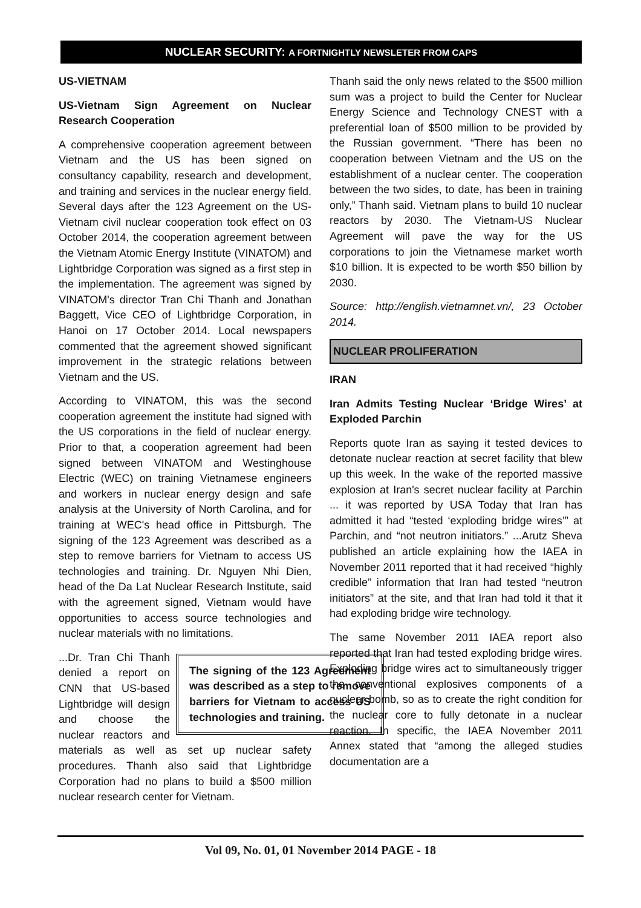NUCLEAR SECURITY: A FORTNIGHTLY NEWSLETER FROM CAPS
US-VIETNAM
US-Vietnam Sign Agreement on Nuclear Research Cooperation
A comprehensive cooperation agreement between Vietnam and the US has been signed on consultancy capability, research and development, and training and services in the nuclear energy field. Several days after the 123 Agreement on the US-Vietnam civil nuclear cooperation took effect on 03 October 2014, the cooperation agreement between the Vietnam Atomic Energy Institute (VINATOM) and Lightbridge Corporation was signed as a first step in the implementation. The agreement was signed by VINATOM's director Tran Chi Thanh and Jonathan Baggett, Vice CEO of Lightbridge Corporation, in Hanoi on 17 October 2014. Local newspapers commented that the agreement showed significant improvement in the strategic relations between Vietnam and the US.
According to VINATOM, this was the second cooperation agreement the institute had signed with the US corporations in the field of nuclear energy. Prior to that, a cooperation agreement had been signed between VINATOM and Westinghouse Electric (WEC) on training Vietnamese engineers and workers in nuclear energy design and safe analysis at the University of North Carolina, and for training at WEC's head office in Pittsburgh. The signing of the 123 Agreement was described as a step to remove barriers for Vietnam to access US technologies and training. Dr. Nguyen Nhi Dien, head of the Da Lat Nuclear Research Institute, said with the agreement signed, Vietnam would have opportunities to access source technologies and nuclear materials with no limitations.
The signing of the 123 Agreement was described as a step to remove barriers for Vietnam to access US technologies and training.
...Dr. Tran Chi Thanh denied a report on CNN that US-based Lightbridge will design and choose the nuclear reactors and materials as well as set up nuclear safety procedures. Thanh also said that Lightbridge Corporation had no plans to build a $500 million nuclear research center for Vietnam.
Thanh said the only news related to the $500 million sum was a project to build the Center for Nuclear Energy Science and Technology CNEST with a preferential loan of $500 million to be provided by the Russian government. “There has been no cooperation between Vietnam and the US on the establishment of a nuclear center. The cooperation between the two sides, to date, has been in training only,” Thanh said. Vietnam plans to build 10 nuclear reactors by 2030. The Vietnam-US Nuclear Agreement will pave the way for the US corporations to join the Vietnamese market worth $10 billion. It is expected to be worth $50 billion by 2030.
Source: http://english.vietnamnet.vn/, 23 October 2014.
NUCLEAR PROLIFERATION
IRAN
Iran Admits Testing Nuclear ‘Bridge Wires’ at Exploded Parchin
Reports quote Iran as saying it tested devices to detonate nuclear reaction at secret facility that blew up this week. In the wake of the reported massive explosion at Iran's secret nuclear facility at Parchin ... it was reported by USA Today that Iran has admitted it had “tested ‘exploding bridge wires’” at Parchin, and “not neutron initiators.” ...Arutz Sheva published an article explaining how the IAEA in November 2011 reported that it had received “highly credible” information that Iran had tested “neutron initiators” at the site, and that Iran had told it that it had exploding bridge wire technology.
The same November 2011 IAEA report also reported that Iran had tested exploding bridge wires. Exploding bridge wires act to simultaneously trigger the conventional explosives components of a nuclear bomb, so as to create the right condition for the nuclear core to fully detonate in a nuclear reaction. In specific, the IAEA November 2011 Annex stated that “among the alleged studies documentation are a
Vol 09, No. 01, 01 November 2014 PAGE - 18